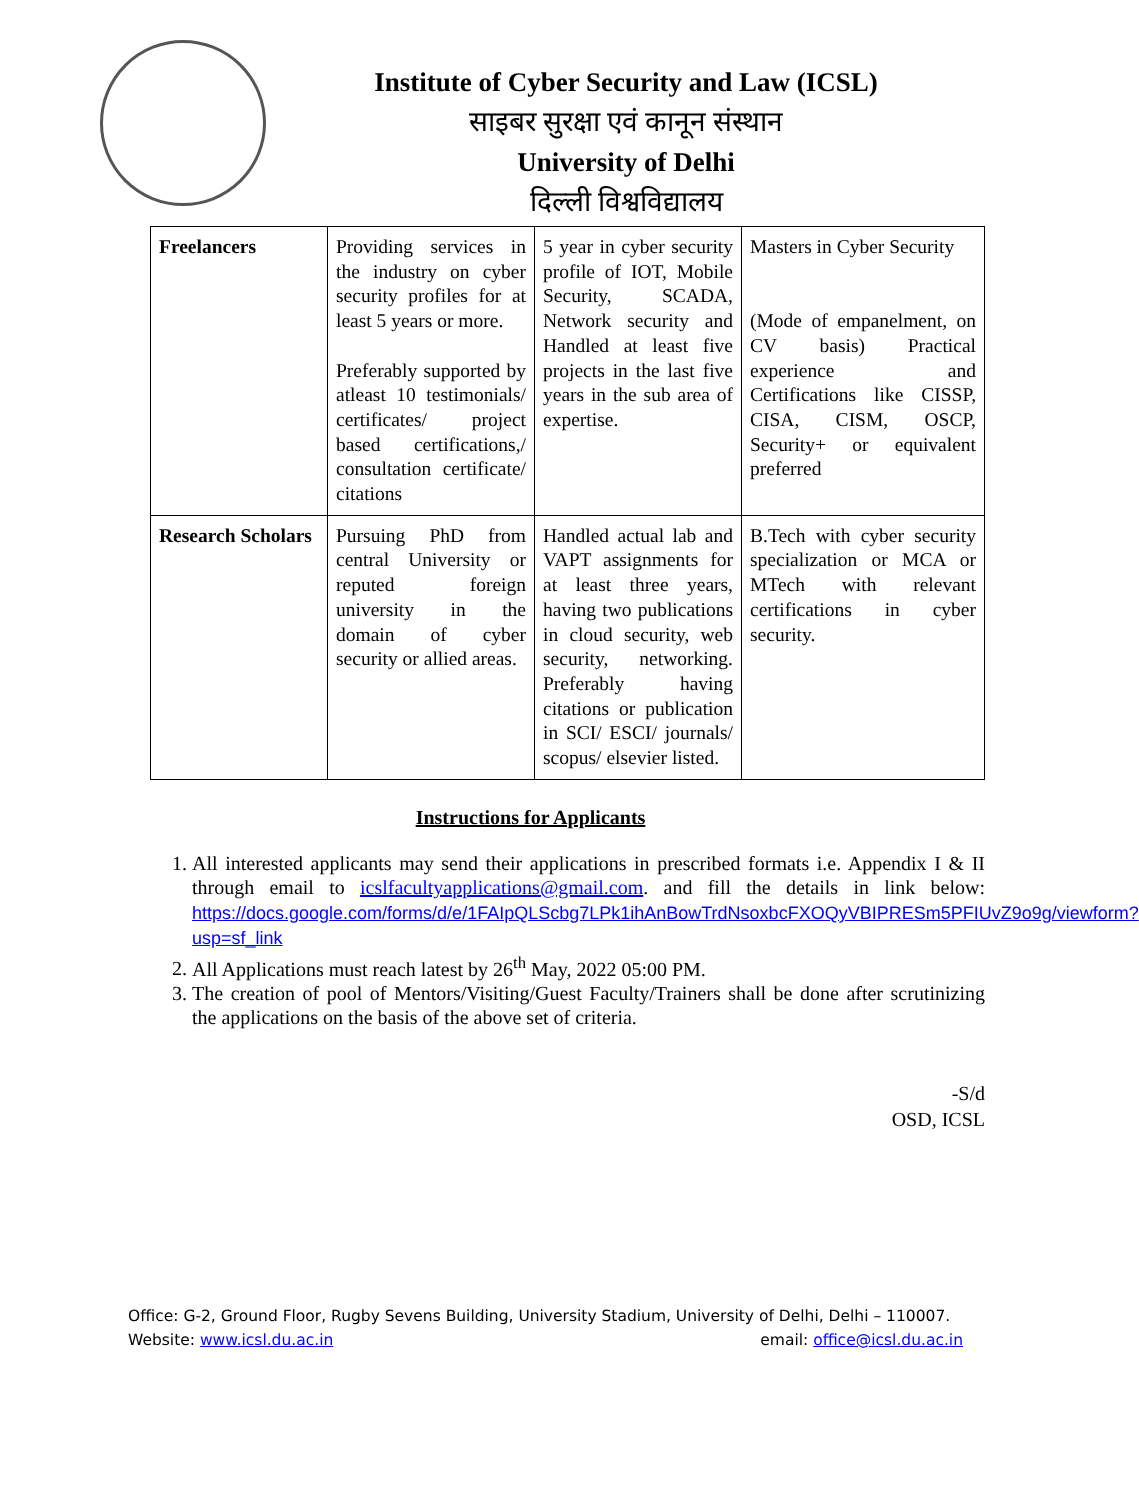Institute of Cyber Security and Law (ICSL)
साइबर सुरक्षा एवं कानून संस्थान
University of Delhi
दिल्ली विश्वविद्यालय
| Freelancers | Providing services in the industry on cyber security profiles for at least 5 years or more. Preferably supported by atleast 10 testimonials/ certificates/ project based certifications,/ consultation certificate/ citations | 5 year in cyber security profile of IOT, Mobile Security, SCADA, Network security and Handled at least five projects in the last five years in the sub area of expertise. | Masters in Cyber Security (Mode of empanelment, on CV basis) Practical experience and Certifications like CISSP, CISA, CISM, OSCP, Security+ or equivalent preferred |
| Research Scholars | Pursuing PhD from central University or reputed foreign university in the domain of cyber security or allied areas. | Handled actual lab and VAPT assignments for at least three years, having two publications in cloud security, web security, networking. Preferably having citations or publication in SCI/ ESCI/ journals/ scopus/ elsevier listed. | B.Tech with cyber security specialization or MCA or MTech with relevant certifications in cyber security. |
Instructions for Applicants
1. All interested applicants may send their applications in prescribed formats i.e. Appendix I & II through email to icslfacultyapplications@gmail.com. and fill the details in link below: https://docs.google.com/forms/d/e/1FAIpQLScbg7LPk1ihAnBowTrdNsoxbcFXOQyVBIPRESm5PFIUvZ9o9g/viewform?usp=sf_link
2. All Applications must reach latest by 26<sup>th</sup> May, 2022 05:00 PM.
3. The creation of pool of Mentors/Visiting/Guest Faculty/Trainers shall be done after scrutinizing the applications on the basis of the above set of criteria.
-S/d
OSD, ICSL
Office: G-2, Ground Floor, Rugby Sevens Building, University Stadium, University of Delhi, Delhi – 110007.
Website: www.icsl.du.ac.in email: office@icsl.du.ac.in